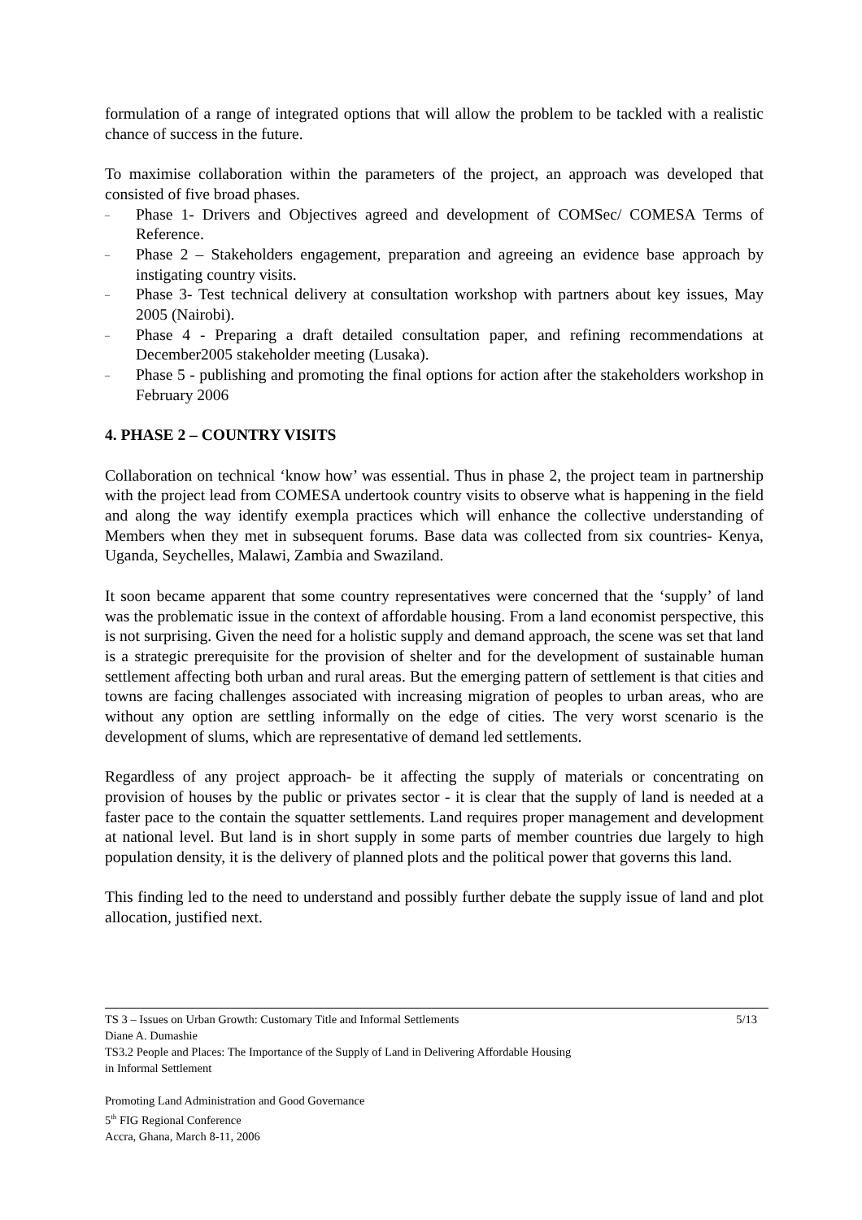formulation of a range of integrated options that will allow the problem to be tackled with a realistic chance of success in the future.
To maximise collaboration within the parameters of the project, an approach was developed that consisted of five broad phases.
– Phase 1- Drivers and Objectives agreed and development of COMSec/ COMESA Terms of Reference.
– Phase 2 – Stakeholders engagement, preparation and agreeing an evidence base approach by instigating country visits.
– Phase 3- Test technical delivery at consultation workshop with partners about key issues, May 2005 (Nairobi).
– Phase 4 - Preparing a draft detailed consultation paper, and refining recommendations at December2005 stakeholder meeting (Lusaka).
– Phase 5 - publishing and promoting the final options for action after the stakeholders workshop in February 2006
4. PHASE 2 – COUNTRY VISITS
Collaboration on technical ‘know how’ was essential. Thus in phase 2, the project team in partnership with the project lead from COMESA undertook country visits to observe what is happening in the field and along the way identify exempla practices which will enhance the collective understanding of Members when they met in subsequent forums. Base data was collected from six countries- Kenya, Uganda, Seychelles, Malawi, Zambia and Swaziland.
It soon became apparent that some country representatives were concerned that the ‘supply’ of land was the problematic issue in the context of affordable housing. From a land economist perspective, this is not surprising. Given the need for a holistic supply and demand approach, the scene was set that land is a strategic prerequisite for the provision of shelter and for the development of sustainable human settlement affecting both urban and rural areas. But the emerging pattern of settlement is that cities and towns are facing challenges associated with increasing migration of peoples to urban areas, who are without any option are settling informally on the edge of cities. The very worst scenario is the development of slums, which are representative of demand led settlements.
Regardless of any project approach- be it affecting the supply of materials or concentrating on provision of houses by the public or privates sector - it is clear that the supply of land is needed at a faster pace to the contain the squatter settlements. Land requires proper management and development at national level. But land is in short supply in some parts of member countries due largely to high population density, it is the delivery of planned plots and the political power that governs this land.
This finding led to the need to understand and possibly further debate the supply issue of land and plot allocation, justified next.
TS 3 – Issues on Urban Growth: Customary Title and Informal Settlements 5/13
Diane A. Dumashie
TS3.2 People and Places: The Importance of the Supply of Land in Delivering Affordable Housing
in Informal Settlement
Promoting Land Administration and Good Governance
5<sup>th</sup> FIG Regional Conference
Accra, Ghana, March 8-11, 2006